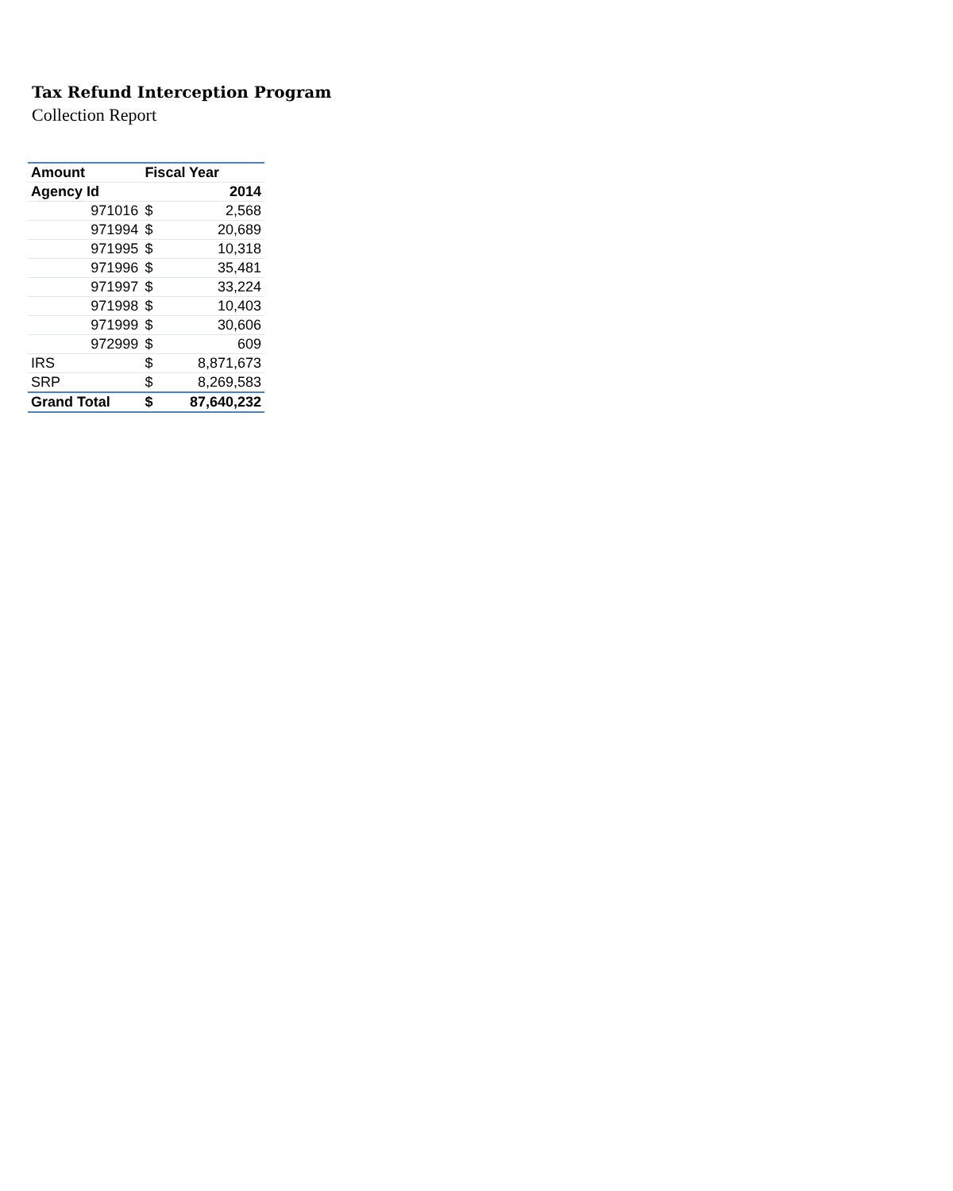Tax Refund Interception Program
Collection Report
| Amount | Fiscal Year | |
| --- | --- | --- |
| Agency Id | | 2014 |
| 971016 | $ | 2,568 |
| 971994 | $ | 20,689 |
| 971995 | $ | 10,318 |
| 971996 | $ | 35,481 |
| 971997 | $ | 33,224 |
| 971998 | $ | 10,403 |
| 971999 | $ | 30,606 |
| 972999 | $ | 609 |
| IRS | $ | 8,871,673 |
| SRP | $ | 8,269,583 |
| Grand Total | $ | 87,640,232 |